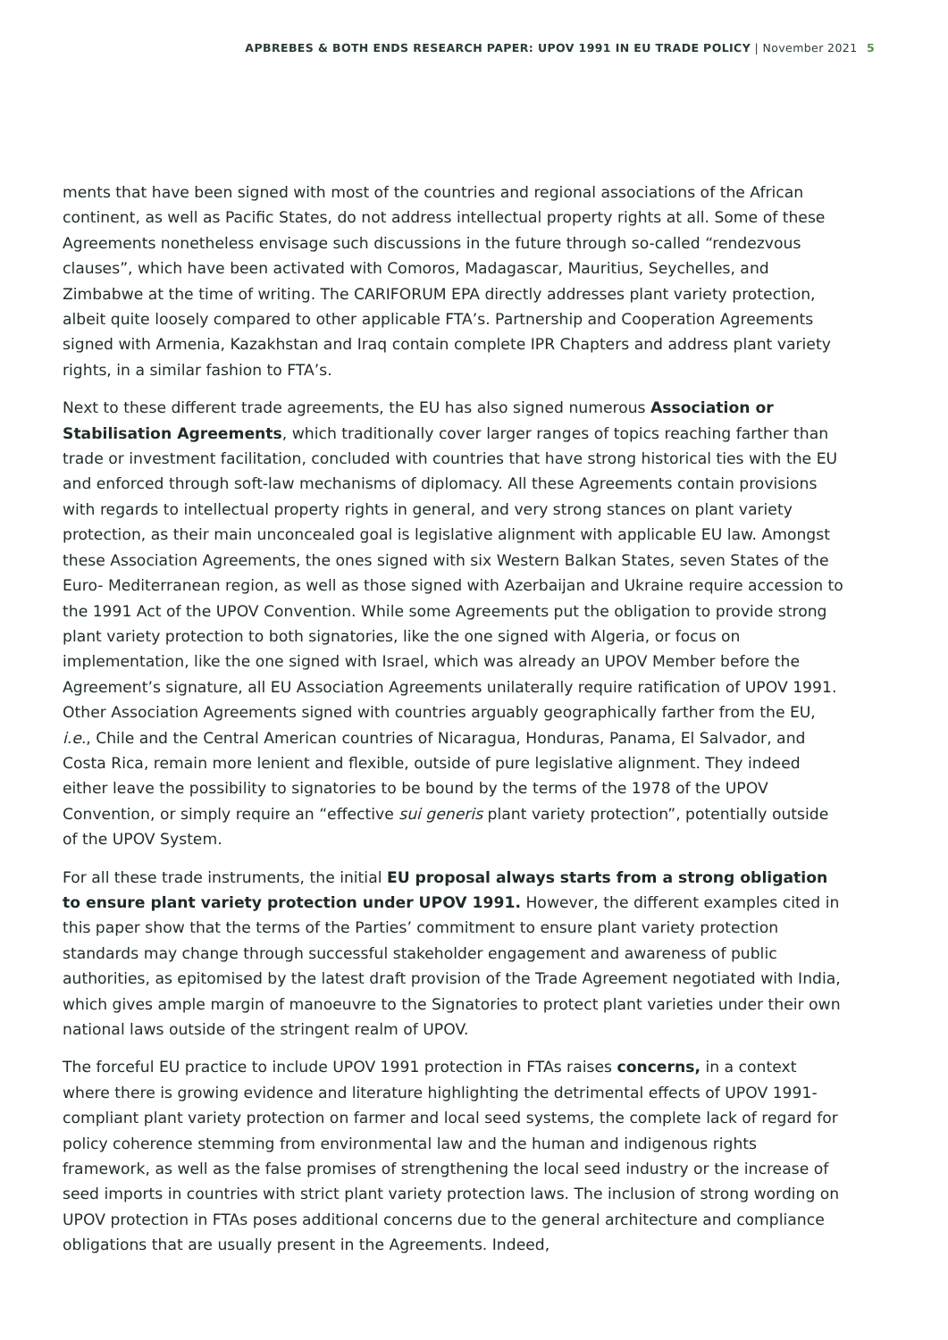APBREBES & BOTH ENDS RESEARCH PAPER: UPOV 1991 IN EU TRADE POLICY | November 2021 5
ments that have been signed with most of the countries and regional associations of the African continent, as well as Pacific States, do not address intellectual property rights at all. Some of these Agreements nonetheless envisage such discussions in the future through so-called “rendezvous clauses”, which have been activated with Comoros, Madagascar, Mauritius, Seychelles, and Zimbabwe at the time of writing. The CARIFORUM EPA directly addresses plant variety protection, albeit quite loosely compared to other applicable FTA’s. Partnership and Cooperation Agreements signed with Armenia, Kazakhstan and Iraq contain complete IPR Chapters and address plant variety rights, in a similar fashion to FTA’s.
Next to these different trade agreements, the EU has also signed numerous Association or Stabilisation Agreements, which traditionally cover larger ranges of topics reaching farther than trade or investment facilitation, concluded with countries that have strong historical ties with the EU and enforced through soft-law mechanisms of diplomacy. All these Agreements contain provisions with regards to intellectual property rights in general, and very strong stances on plant variety protection, as their main unconcealed goal is legislative alignment with applicable EU law. Amongst these Association Agreements, the ones signed with six Western Balkan States, seven States of the Euro- Mediterranean region, as well as those signed with Azerbaijan and Ukraine require accession to the 1991 Act of the UPOV Convention. While some Agreements put the obligation to provide strong plant variety protection to both signatories, like the one signed with Algeria, or focus on implementation, like the one signed with Israel, which was already an UPOV Member before the Agreement’s signature, all EU Association Agreements unilaterally require ratification of UPOV 1991. Other Association Agreements signed with countries arguably geographically farther from the EU, i.e., Chile and the Central American countries of Nicaragua, Honduras, Panama, El Salvador, and Costa Rica, remain more lenient and flexible, outside of pure legislative alignment. They indeed either leave the possibility to signatories to be bound by the terms of the 1978 of the UPOV Convention, or simply require an “effective sui generis plant variety protection”, potentially outside of the UPOV System.
For all these trade instruments, the initial EU proposal always starts from a strong obligation to ensure plant variety protection under UPOV 1991. However, the different examples cited in this paper show that the terms of the Parties’ commitment to ensure plant variety protection standards may change through successful stakeholder engagement and awareness of public authorities, as epitomised by the latest draft provision of the Trade Agreement negotiated with India, which gives ample margin of manoeuvre to the Signatories to protect plant varieties under their own national laws outside of the stringent realm of UPOV.
The forceful EU practice to include UPOV 1991 protection in FTAs raises concerns, in a context where there is growing evidence and literature highlighting the detrimental effects of UPOV 1991-compliant plant variety protection on farmer and local seed systems, the complete lack of regard for policy coherence stemming from environmental law and the human and indigenous rights framework, as well as the false promises of strengthening the local seed industry or the increase of seed imports in countries with strict plant variety protection laws. The inclusion of strong wording on UPOV protection in FTAs poses additional concerns due to the general architecture and compliance obligations that are usually present in the Agreements. Indeed,